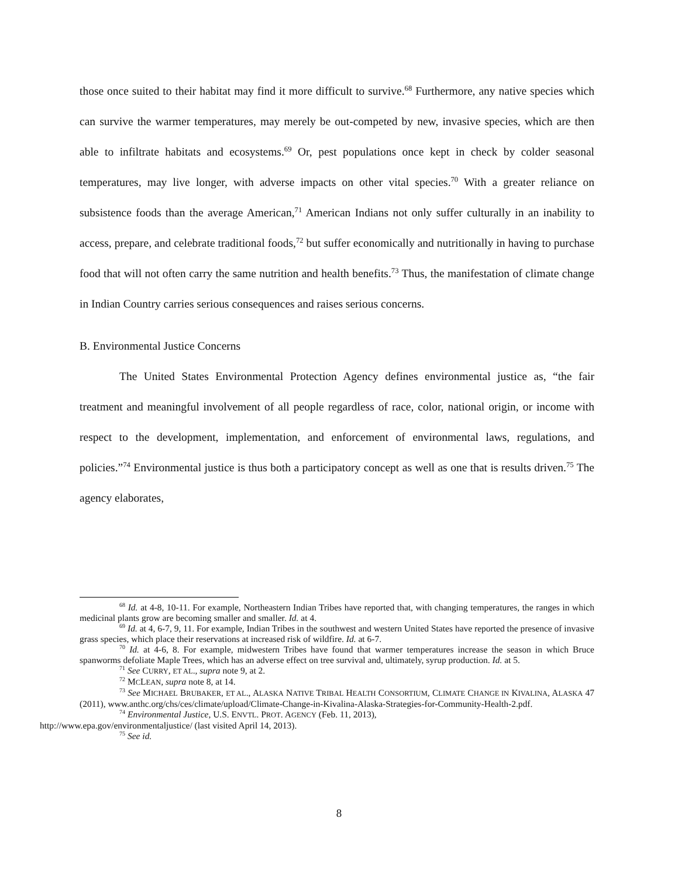those once suited to their habitat may find it more difficult to survive.<sup>68</sup> Furthermore, any native species which can survive the warmer temperatures, may merely be out-competed by new, invasive species, which are then able to infiltrate habitats and ecosystems.<sup>69</sup> Or, pest populations once kept in check by colder seasonal temperatures, may live longer, with adverse impacts on other vital species.<sup>70</sup> With a greater reliance on subsistence foods than the average American,<sup>71</sup> American Indians not only suffer culturally in an inability to access, prepare, and celebrate traditional foods,<sup>72</sup> but suffer economically and nutritionally in having to purchase food that will not often carry the same nutrition and health benefits.<sup>73</sup> Thus, the manifestation of climate change in Indian Country carries serious consequences and raises serious concerns.
B. Environmental Justice Concerns
The United States Environmental Protection Agency defines environmental justice as, “the fair treatment and meaningful involvement of all people regardless of race, color, national origin, or income with respect to the development, implementation, and enforcement of environmental laws, regulations, and policies.”<sup>74</sup> Environmental justice is thus both a participatory concept as well as one that is results driven.<sup>75</sup> The agency elaborates,
<sup>68</sup> Id. at 4-8, 10-11. For example, Northeastern Indian Tribes have reported that, with changing temperatures, the ranges in which medicinal plants grow are becoming smaller and smaller. Id. at 4.
<sup>69</sup> Id. at 4, 6-7, 9, 11. For example, Indian Tribes in the southwest and western United States have reported the presence of invasive grass species, which place their reservations at increased risk of wildfire. Id. at 6-7.
<sup>70</sup> Id. at 4-6, 8. For example, midwestern Tribes have found that warmer temperatures increase the season in which Bruce spanworms defoliate Maple Trees, which has an adverse effect on tree survival and, ultimately, syrup production. Id. at 5.
<sup>71</sup> See CURRY, ET AL., supra note 9, at 2.
<sup>72</sup> MCLEAN, supra note 8, at 14.
<sup>73</sup> See MICHAEL BRUBAKER, ET AL., ALASKA NATIVE TRIBAL HEALTH CONSORTIUM, CLIMATE CHANGE IN KIVALINA, ALASKA 47 (2011), www.anthc.org/chs/ces/climate/upload/Climate-Change-in-Kivalina-Alaska-Strategies-for-Community-Health-2.pdf.
<sup>74</sup> Environmental Justice, U.S. ENVTL. PROT. AGENCY (Feb. 11, 2013),
http://www.epa.gov/environmentaljustice/ (last visited April 14, 2013).
<sup>75</sup> See id.
8